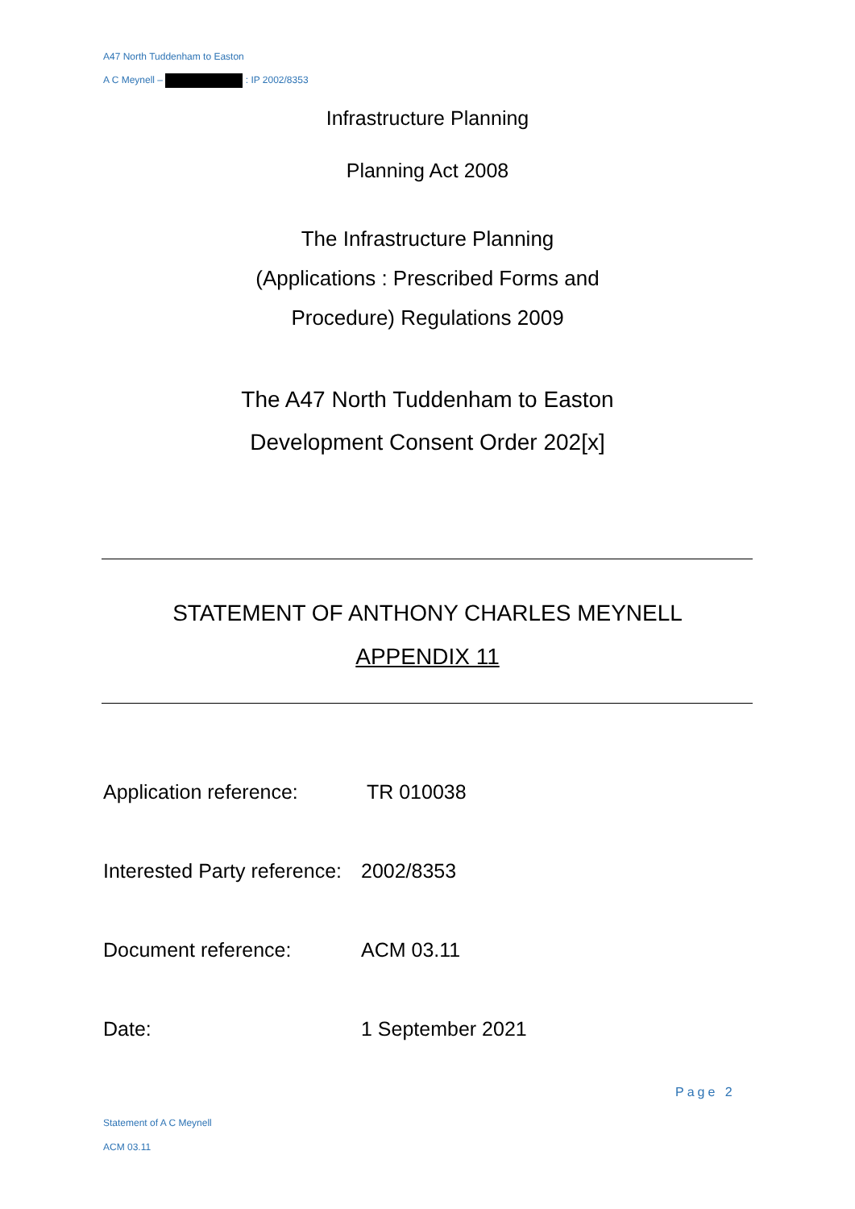A47 North Tuddenham to Easton
A C Meynell – : IP 2002/8353
Infrastructure Planning
Planning Act 2008
The Infrastructure Planning
(Applications : Prescribed Forms and
Procedure) Regulations 2009
The A47 North Tuddenham to Easton
Development Consent Order 202[x]
STATEMENT OF ANTHONY CHARLES MEYNELL
APPENDIX 11
Application reference: TR 010038
Interested Party reference: 2002/8353
Document reference: ACM 03.11
Date: 1 September 2021
Page 2
Statement of A C Meynell
ACM 03.11